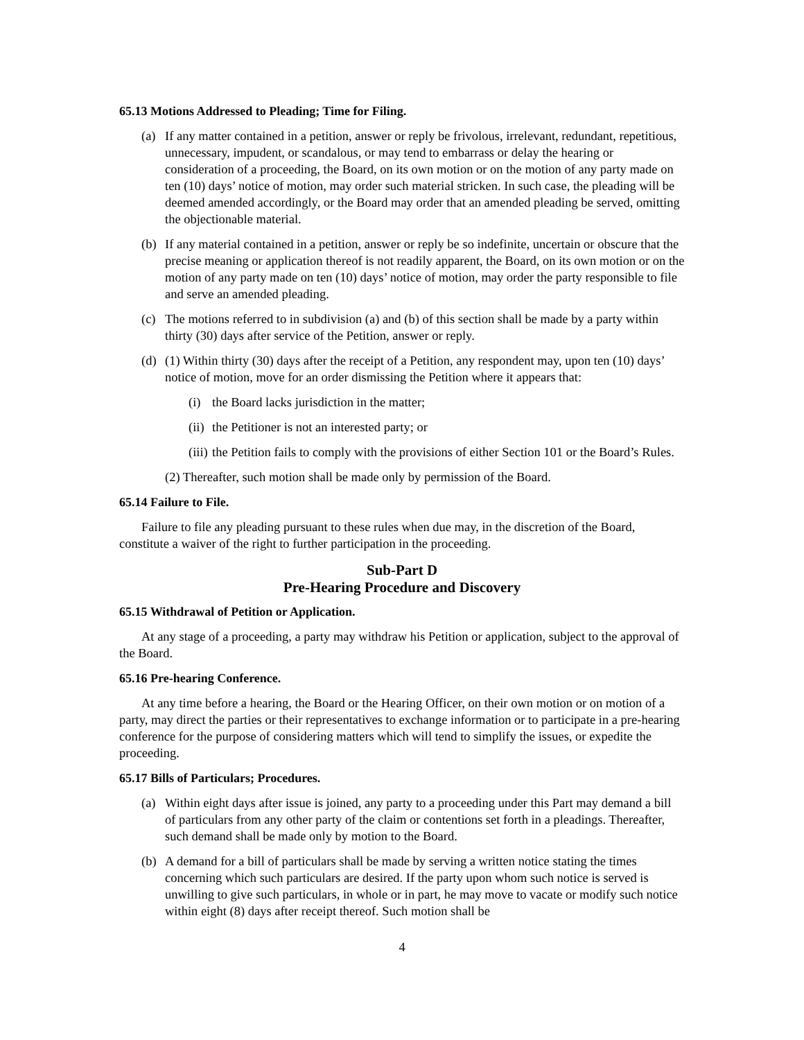65.13 Motions Addressed to Pleading; Time for Filing.
(a) If any matter contained in a petition, answer or reply be frivolous, irrelevant, redundant, repetitious, unnecessary, impudent, or scandalous, or may tend to embarrass or delay the hearing or consideration of a proceeding, the Board, on its own motion or on the motion of any party made on ten (10) days’ notice of motion, may order such material stricken. In such case, the pleading will be deemed amended accordingly, or the Board may order that an amended pleading be served, omitting the objectionable material.
(b) If any material contained in a petition, answer or reply be so indefinite, uncertain or obscure that the precise meaning or application thereof is not readily apparent, the Board, on its own motion or on the motion of any party made on ten (10) days’ notice of motion, may order the party responsible to file and serve an amended pleading.
(c) The motions referred to in subdivision (a) and (b) of this section shall be made by a party within thirty (30) days after service of the Petition, answer or reply.
(d) (1) Within thirty (30) days after the receipt of a Petition, any respondent may, upon ten (10) days’ notice of motion, move for an order dismissing the Petition where it appears that:
(i) the Board lacks jurisdiction in the matter;
(ii) the Petitioner is not an interested party; or
(iii) the Petition fails to comply with the provisions of either Section 101 or the Board’s Rules.
(2) Thereafter, such motion shall be made only by permission of the Board.
65.14 Failure to File.
Failure to file any pleading pursuant to these rules when due may, in the discretion of the Board, constitute a waiver of the right to further participation in the proceeding.
Sub-Part D
Pre-Hearing Procedure and Discovery
65.15 Withdrawal of Petition or Application.
At any stage of a proceeding, a party may withdraw his Petition or application, subject to the approval of the Board.
65.16 Pre-hearing Conference.
At any time before a hearing, the Board or the Hearing Officer, on their own motion or on motion of a party, may direct the parties or their representatives to exchange information or to participate in a pre-hearing conference for the purpose of considering matters which will tend to simplify the issues, or expedite the proceeding.
65.17 Bills of Particulars; Procedures.
(a) Within eight days after issue is joined, any party to a proceeding under this Part may demand a bill of particulars from any other party of the claim or contentions set forth in a pleadings. Thereafter, such demand shall be made only by motion to the Board.
(b) A demand for a bill of particulars shall be made by serving a written notice stating the times concerning which such particulars are desired. If the party upon whom such notice is served is unwilling to give such particulars, in whole or in part, he may move to vacate or modify such notice within eight (8) days after receipt thereof. Such motion shall be
4